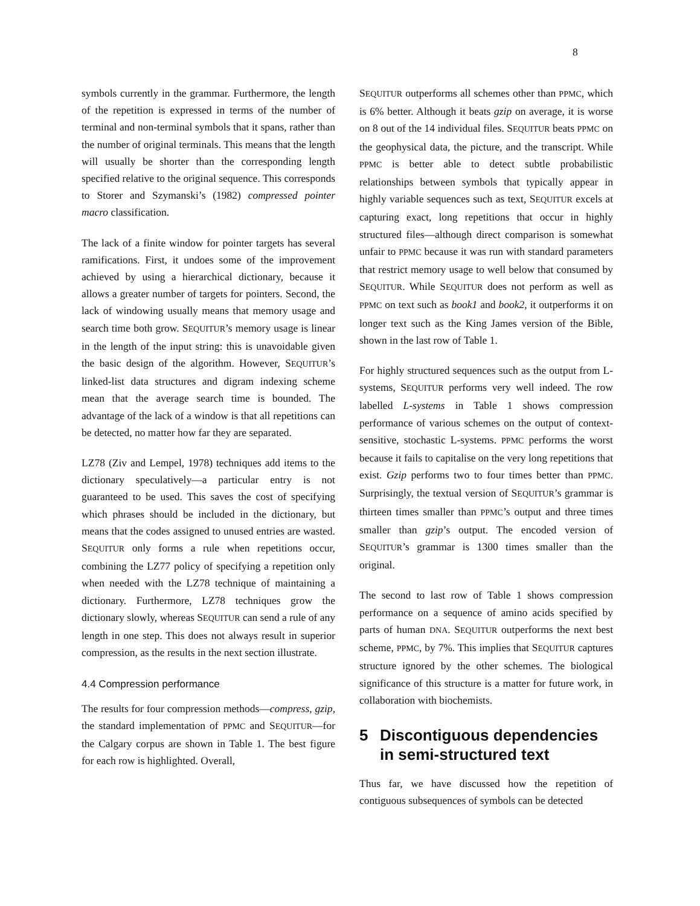8
symbols currently in the grammar. Furthermore, the length of the repetition is expressed in terms of the number of terminal and non-terminal symbols that it spans, rather than the number of original terminals. This means that the length will usually be shorter than the corresponding length specified relative to the original sequence. This corresponds to Storer and Szymanski’s (1982) compressed pointer macro classification.
The lack of a finite window for pointer targets has several ramifications. First, it undoes some of the improvement achieved by using a hierarchical dictionary, because it allows a greater number of targets for pointers. Second, the lack of windowing usually means that memory usage and search time both grow. SEQUITUR’s memory usage is linear in the length of the input string: this is unavoidable given the basic design of the algorithm. However, SEQUITUR’s linked-list data structures and digram indexing scheme mean that the average search time is bounded. The advantage of the lack of a window is that all repetitions can be detected, no matter how far they are separated.
LZ78 (Ziv and Lempel, 1978) techniques add items to the dictionary speculatively—a particular entry is not guaranteed to be used. This saves the cost of specifying which phrases should be included in the dictionary, but means that the codes assigned to unused entries are wasted. SEQUITUR only forms a rule when repetitions occur, combining the LZ77 policy of specifying a repetition only when needed with the LZ78 technique of maintaining a dictionary. Furthermore, LZ78 techniques grow the dictionary slowly, whereas SEQUITUR can send a rule of any length in one step. This does not always result in superior compression, as the results in the next section illustrate.
4.4 Compression performance
The results for four compression methods—compress, gzip, the standard implementation of PPMC and SEQUITUR—for the Calgary corpus are shown in Table 1. The best figure for each row is highlighted. Overall,
SEQUITUR outperforms all schemes other than PPMC, which is 6% better. Although it beats gzip on average, it is worse on 8 out of the 14 individual files. SEQUITUR beats PPMC on the geophysical data, the picture, and the transcript. While PPMC is better able to detect subtle probabilistic relationships between symbols that typically appear in highly variable sequences such as text, SEQUITUR excels at capturing exact, long repetitions that occur in highly structured files—although direct comparison is somewhat unfair to PPMC because it was run with standard parameters that restrict memory usage to well below that consumed by SEQUITUR. While SEQUITUR does not perform as well as PPMC on text such as book1 and book2, it outperforms it on longer text such as the King James version of the Bible, shown in the last row of Table 1.
For highly structured sequences such as the output from L-systems, SEQUITUR performs very well indeed. The row labelled L-systems in Table 1 shows compression performance of various schemes on the output of context-sensitive, stochastic L-systems. PPMC performs the worst because it fails to capitalise on the very long repetitions that exist. Gzip performs two to four times better than PPMC. Surprisingly, the textual version of SEQUITUR’s grammar is thirteen times smaller than PPMC’s output and three times smaller than gzip’s output. The encoded version of SEQUITUR’s grammar is 1300 times smaller than the original.
The second to last row of Table 1 shows compression performance on a sequence of amino acids specified by parts of human DNA. SEQUITUR outperforms the next best scheme, PPMC, by 7%. This implies that SEQUITUR captures structure ignored by the other schemes. The biological significance of this structure is a matter for future work, in collaboration with biochemists.
5 Discontiguous dependencies in semi-structured text
Thus far, we have discussed how the repetition of contiguous subsequences of symbols can be detected